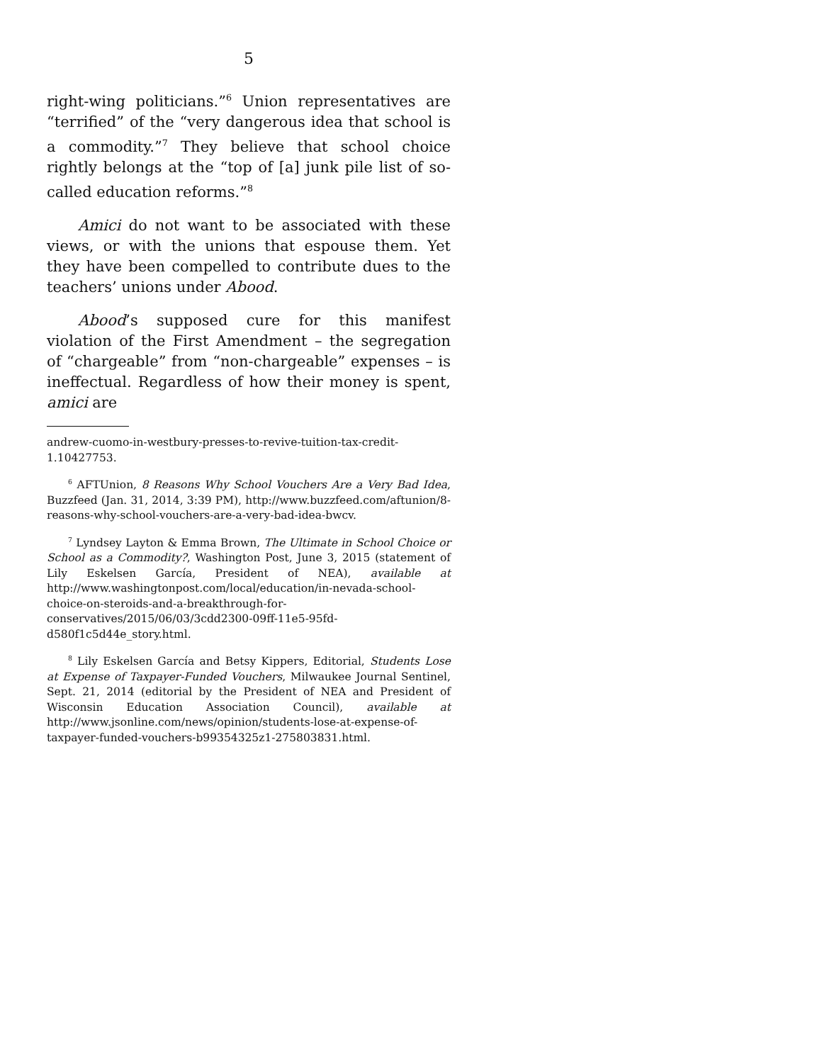5
right-wing politicians.”<sup>6</sup> Union representatives are “terrified” of the “very dangerous idea that school is a commodity.”<sup>7</sup> They believe that school choice rightly belongs at the “top of [a] junk pile list of so-called education reforms.”<sup>8</sup>
Amici do not want to be associated with these views, or with the unions that espouse them. Yet they have been compelled to contribute dues to the teachers’ unions under Abood.
Abood’s supposed cure for this manifest violation of the First Amendment – the segregation of “chargeable” from “non-chargeable” expenses – is ineffectual. Regardless of how their money is spent, amici are
andrew-cuomo-in-westbury-presses-to-revive-tuition-tax-credit-1.10427753.
<sup>6</sup> AFTUnion, 8 Reasons Why School Vouchers Are a Very Bad Idea, Buzzfeed (Jan. 31, 2014, 3:39 PM), http://www.buzzfeed.com/aftunion/8-reasons-why-school-vouchers-are-a-very-bad-idea-bwcv.
<sup>7</sup> Lyndsey Layton & Emma Brown, The Ultimate in School Choice or School as a Commodity?, Washington Post, June 3, 2015 (statement of Lily Eskelsen García, President of NEA), available at http://www.washingtonpost.com/local/education/in-nevada-school-choice-on-steroids-and-a-breakthrough-for-conservatives/2015/06/03/3cdd2300-09ff-11e5-95fd-d580f1c5d44e_story.html.
<sup>8</sup> Lily Eskelsen García and Betsy Kippers, Editorial, Students Lose at Expense of Taxpayer-Funded Vouchers, Milwaukee Journal Sentinel, Sept. 21, 2014 (editorial by the President of NEA and President of Wisconsin Education Association Council), available at http://www.jsonline.com/news/opinion/students-lose-at-expense-of-taxpayer-funded-vouchers-b99354325z1-275803831.html.